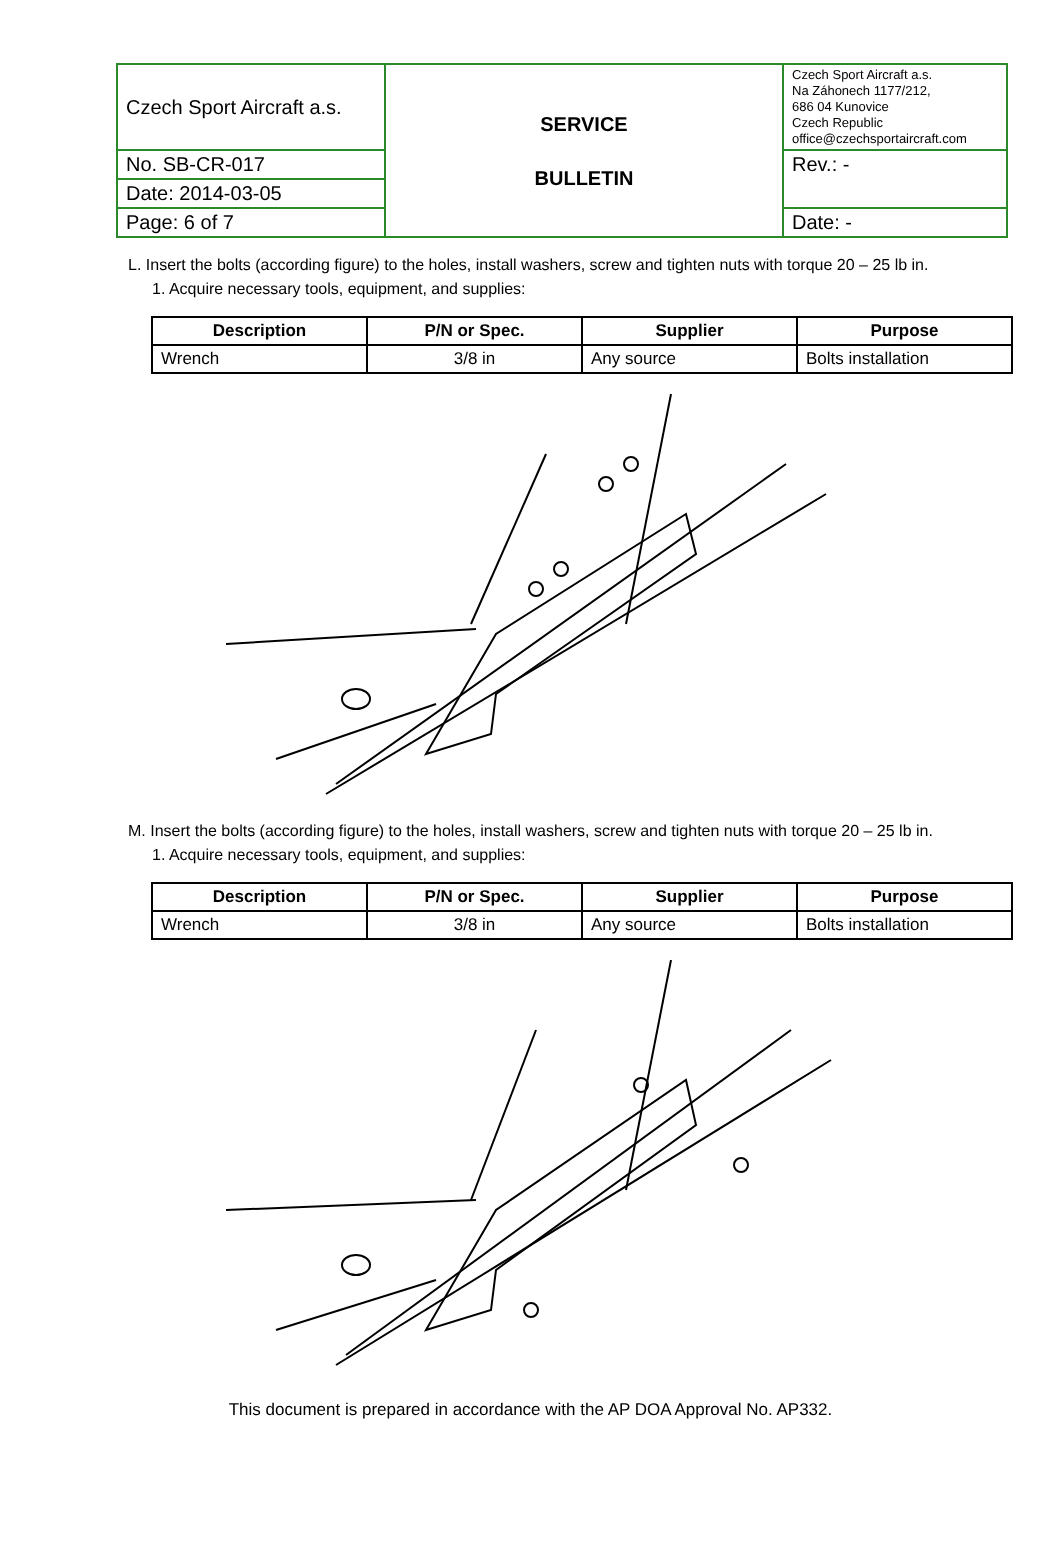| Czech Sport Aircraft a.s. | SERVICE BULLETIN | Czech Sport Aircraft a.s. Na Záhonech 1177/212, 686 04 Kunovice Czech Republic office@czechsportaircraft.com |
| No. SB-CR-017 | | Rev.: - |
| Date: 2014-03-05 | | |
| Page: 6 of 7 | | Date: - |
L. Insert the bolts (according figure) to the holes, install washers, screw and tighten nuts with torque 20 – 25 lb in.
1. Acquire necessary tools, equipment, and supplies:
| Description | P/N or Spec. | Supplier | Purpose |
| --- | --- | --- | --- |
| Wrench | 3/8 in | Any source | Bolts installation |
M. Insert the bolts (according figure) to the holes, install washers, screw and tighten nuts with torque 20 – 25 lb in.
1. Acquire necessary tools, equipment, and supplies:
| Description | P/N or Spec. | Supplier | Purpose |
| --- | --- | --- | --- |
| Wrench | 3/8 in | Any source | Bolts installation |
This document is prepared in accordance with the AP DOA Approval No. AP332.